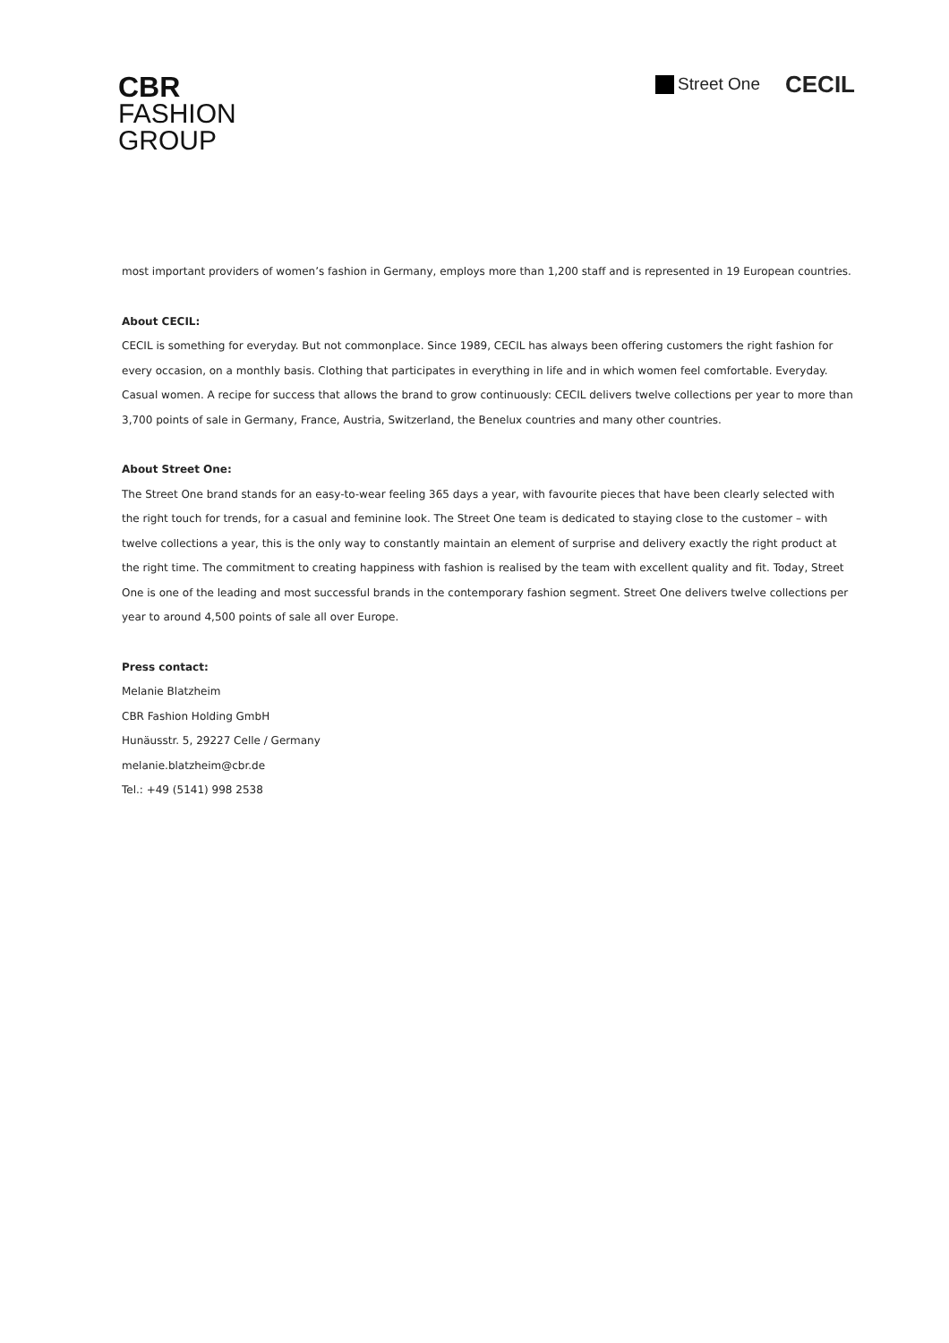CBR
FASHION
GROUP
Street One
CECIL
most important providers of women’s fashion in Germany, employs more than 1,200 staff and is represented in 19 European countries.
About CECIL:
CECIL is something for everyday. But not commonplace. Since 1989, CECIL has always been offering customers the right fashion for every occasion, on a monthly basis. Clothing that participates in everything in life and in which women feel comfortable. Everyday. Casual women. A recipe for success that allows the brand to grow continuously: CECIL delivers twelve collections per year to more than 3,700 points of sale in Germany, France, Austria, Switzerland, the Benelux countries and many other countries.
About Street One:
The Street One brand stands for an easy-to-wear feeling 365 days a year, with favourite pieces that have been clearly selected with the right touch for trends, for a casual and feminine look. The Street One team is dedicated to staying close to the customer – with twelve collections a year, this is the only way to constantly maintain an element of surprise and delivery exactly the right product at the right time. The commitment to creating happiness with fashion is realised by the team with excellent quality and fit. Today, Street One is one of the leading and most successful brands in the contemporary fashion segment. Street One delivers twelve collections per year to around 4,500 points of sale all over Europe.
Press contact:
Melanie Blatzheim
CBR Fashion Holding GmbH
Hunäusstr. 5, 29227 Celle / Germany
melanie.blatzheim@cbr.de
Tel.: +49 (5141) 998 2538